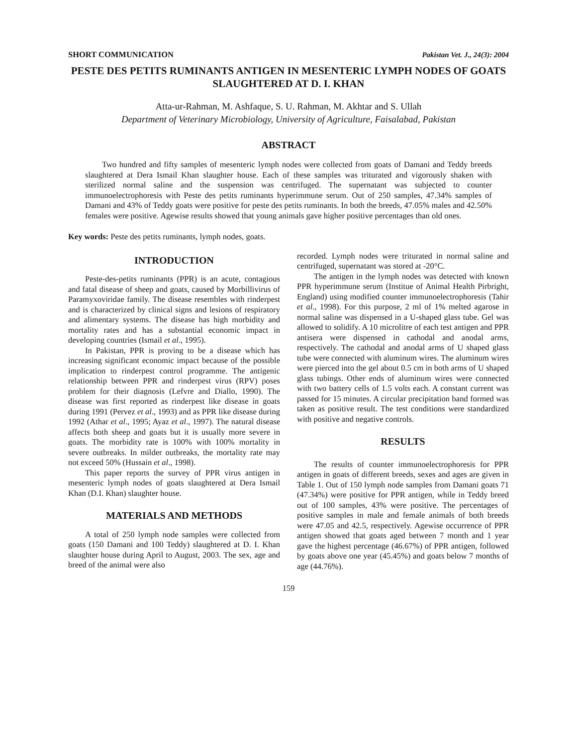SHORT COMMUNICATION Pakistan Vet. J., 24(3): 2004
PESTE DES PETITS RUMINANTS ANTIGEN IN MESENTERIC LYMPH NODES OF GOATS SLAUGHTERED AT D. I. KHAN
Atta-ur-Rahman, M. Ashfaque, S. U. Rahman, M. Akhtar and S. Ullah
Department of Veterinary Microbiology, University of Agriculture, Faisalabad, Pakistan
ABSTRACT
Two hundred and fifty samples of mesenteric lymph nodes were collected from goats of Damani and Teddy breeds slaughtered at Dera Ismail Khan slaughter house. Each of these samples was triturated and vigorously shaken with sterilized normal saline and the suspension was centrifuged. The supernatant was subjected to counter immunoelectrophoresis with Peste des petits ruminants hyperimmune serum. Out of 250 samples, 47.34% samples of Damani and 43% of Teddy goats were positive for peste des petits ruminants. In both the breeds, 47.05% males and 42.50% females were positive. Agewise results showed that young animals gave higher positive percentages than old ones.
Key words: Peste des petits ruminants, lymph nodes, goats.
INTRODUCTION
Peste-des-petits ruminants (PPR) is an acute, contagious and fatal disease of sheep and goats, caused by Morbillivirus of Paramyxoviridae family. The disease resembles with rinderpest and is characterized by clinical signs and lesions of respiratory and alimentary systems. The disease has high morbidity and mortality rates and has a substantial economic impact in developing countries (Ismail et al., 1995).
In Pakistan, PPR is proving to be a disease which has increasing significant economic impact because of the possible implication to rinderpest control programme. The antigenic relationship between PPR and rinderpest virus (RPV) poses problem for their diagnosis (Lefvre and Diallo, 1990). The disease was first reported as rinderpest like disease in goats during 1991 (Pervez et al., 1993) and as PPR like disease during 1992 (Athar et al., 1995; Ayaz et al., 1997). The natural disease affects both sheep and goats but it is usually more severe in goats. The morbidity rate is 100% with 100% mortality in severe outbreaks. In milder outbreaks, the mortality rate may not exceed 50% (Hussain et al., 1998).
This paper reports the survey of PPR virus antigen in mesenteric lymph nodes of goats slaughtered at Dera Ismail Khan (D.I. Khan) slaughter house.
MATERIALS AND METHODS
A total of 250 lymph node samples were collected from goats (150 Damani and 100 Teddy) slaughtered at D. I. Khan slaughter house during April to August, 2003. The sex, age and breed of the animal were also
recorded. Lymph nodes were triturated in normal saline and centrifuged, supernatant was stored at -20°C.
The antigen in the lymph nodes was detected with known PPR hyperimmune serum (Institue of Animal Health Pirbright, England) using modified counter immunoelectrophoresis (Tahir et al., 1998). For this purpose, 2 ml of 1% melted agarose in normal saline was dispensed in a U-shaped glass tube. Gel was allowed to solidify. A 10 microlitre of each test antigen and PPR antisera were dispensed in cathodal and anodal arms, respectively. The cathodal and anodal arms of U shaped glass tube were connected with aluminum wires. The aluminum wires were pierced into the gel about 0.5 cm in both arms of U shaped glass tubings. Other ends of aluminum wires were connected with two battery cells of 1.5 volts each. A constant current was passed for 15 minutes. A circular precipitation band formed was taken as positive result. The test conditions were standardized with positive and negative controls.
RESULTS
The results of counter immunoelectrophoresis for PPR antigen in goats of different breeds, sexes and ages are given in Table 1. Out of 150 lymph node samples from Damani goats 71 (47.34%) were positive for PPR antigen, while in Teddy breed out of 100 samples, 43% were positive. The percentages of positive samples in male and female animals of both breeds were 47.05 and 42.5, respectively. Agewise occurrence of PPR antigen showed that goats aged between 7 month and 1 year gave the highest percentage (46.67%) of PPR antigen, followed by goats above one year (45.45%) and goats below 7 months of age (44.76%).
159